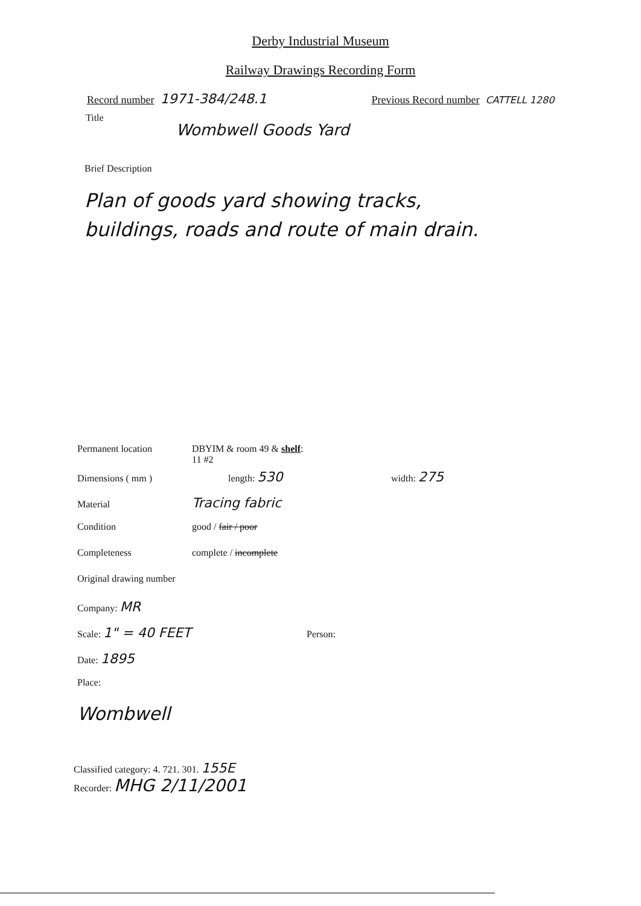Derby Industrial Museum
Railway Drawings Recording Form
Record number 1971-384/248.1 Previous Record number CATTELL 1280
Title Wombwell Goods Yard
Brief Description
Plan of goods yard showing tracks,
buildings, roads and route of main drain.
Permanent location DBYIM & room 49 & shelf: 11 #2
Dimensions ( mm ) length: 530 width: 275
Material Tracing fabric
Condition good / fair / poor
Completeness complete / incomplete
Original drawing number
Company: MR
Scale: 1" = 40 FEET Person:
Date: 1895
Place:
Wombwell
Classified category: 4. 721. 301. 155E
Recorder: MHG 2/11/2001